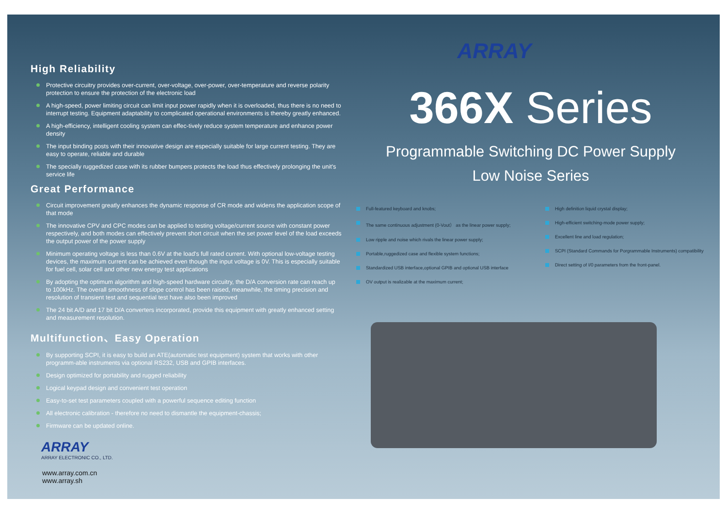High Reliability
Protective circuitry provides over-current, over-voltage, over-power, over-temperature and reverse polarity protection to ensure the protection of the electronic load
A high-speed, power limiting circuit can limit input power rapidly when it is overloaded, thus there is no need to interrupt testing. Equipment adaptability to complicated operational environments is thereby greatly enhanced.
A high-efficiency, intelligent cooling system can effec-tively reduce system temperature and enhance power density
The input binding posts with their innovative design are especially suitable for large current testing. They are easy to operate, reliable and durable
The specially ruggedized case with its rubber bumpers protects the load thus effectively prolonging the unit's service life
Great Performance
Circuit improvement greatly enhances the dynamic response of CR mode and widens the application scope of that mode
The innovative CPV and CPC modes can be applied to testing voltage/current source with constant power respectively, and both modes can effectively prevent short circuit when the set power level of the load exceeds the output power of the power supply
Minimum operating voltage is less than 0.6V at the load's full rated current. With optional low-voltage testing devices, the maximum current can be achieved even though the input voltage is 0V. This is especially suitable for fuel cell, solar cell and other new energy test applications
By adopting the optimum algorithm and high-speed hardware circuitry, the D/A conversion rate can reach up to 100kHz. The overall smoothness of slope control has been raised, meanwhile, the timing precision and resolution of transient test and sequential test have also been improved
The 24 bit A/D and 17 bit D/A converters incorporated, provide this equipment with greatly enhanced setting and measurement resolution.
Multifunction、Easy Operation
By supporting SCPI, it is easy to build an ATE(automatic test equipment) system that works with other programm-able instruments via optional RS232, USB and GPIB interfaces.
Design optimized for portability and rugged reliability
Logical keypad design and convenient test operation
Easy-to-set test parameters coupled with a powerful sequence editing function
All electronic calibration - therefore no need to dismantle the equipment-chassis;
Firmware can be updated online.
ARRAY
ARRAY ELECTRONIC CO., LTD.
www.array.com.cn
www.array.sh
ARRAY
366X Series
Programmable Switching DC Power Supply
Low Noise Series
Full-featured keyboard and knobs;
The same continuous adjustment (0-Vout） as the linear power supply;
Low ripple and noise which rivals the linear power supply;
Portable,ruggedized case and flexible system functions;
Standardized USB interface,optional GPIB and optional USB interface
OV output is realizable at the maximum current;
High definition liquid crystal display;
High-efficient switching-mode power supply;
Excellent line and load regulation;
SCPI (Standard Commands for Porgrammable Instruments) compatibility
Direct setting of I/0 parameters from the front-panel.